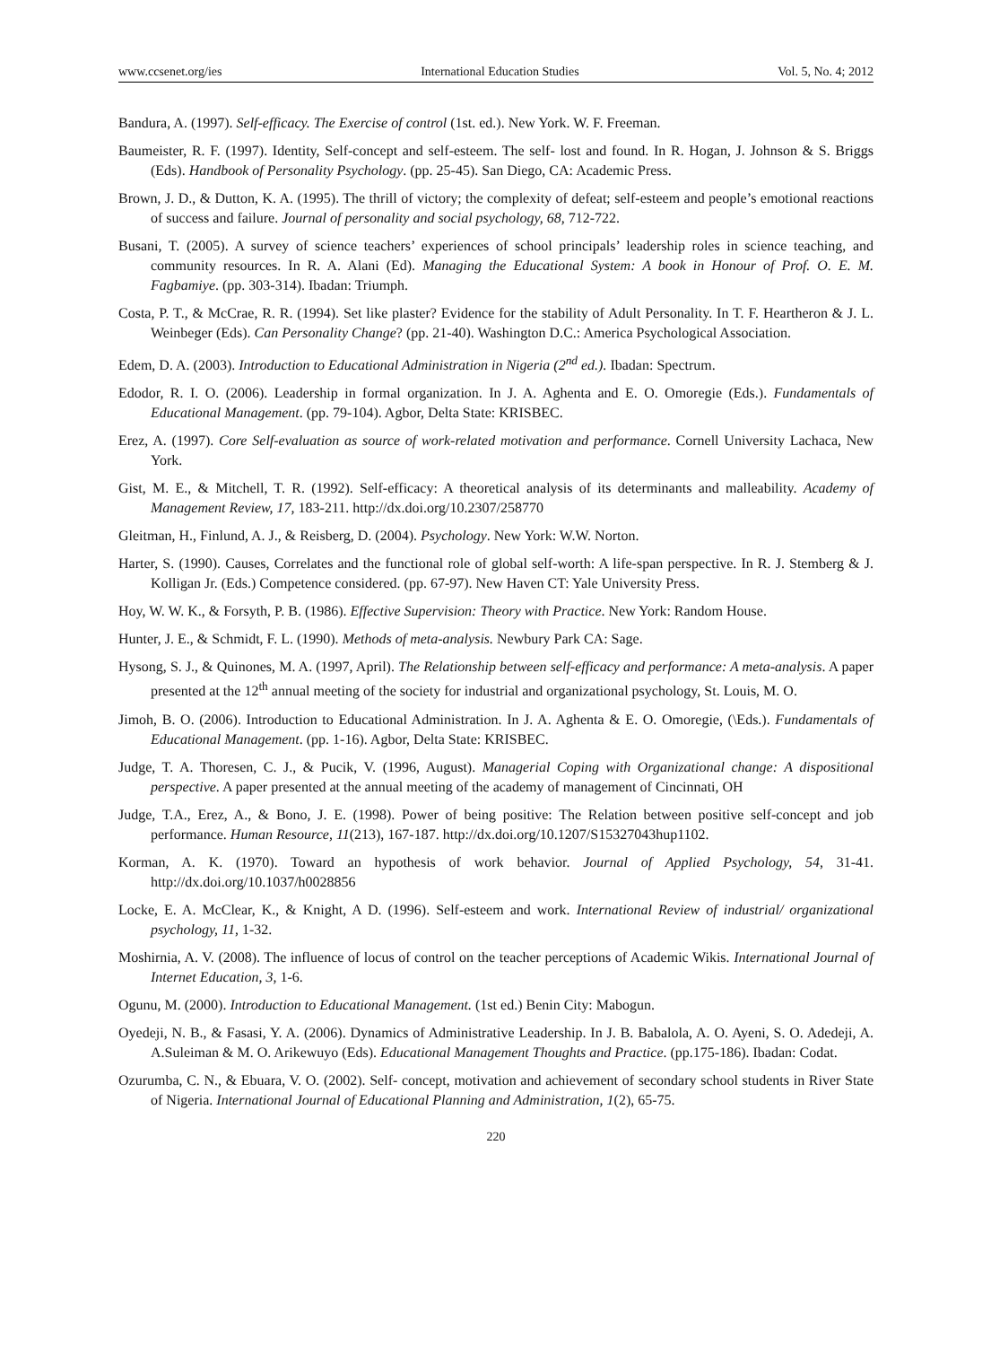www.ccsenet.org/ies International Education Studies Vol. 5, No. 4; 2012
Bandura, A. (1997). Self-efficacy. The Exercise of control (1st. ed.). New York. W. F. Freeman.
Baumeister, R. F. (1997). Identity, Self-concept and self-esteem. The self- lost and found. In R. Hogan, J. Johnson & S. Briggs (Eds). Handbook of Personality Psychology. (pp. 25-45). San Diego, CA: Academic Press.
Brown, J. D., & Dutton, K. A. (1995). The thrill of victory; the complexity of defeat; self-esteem and people’s emotional reactions of success and failure. Journal of personality and social psychology, 68, 712-722.
Busani, T. (2005). A survey of science teachers’ experiences of school principals’ leadership roles in science teaching, and community resources. In R. A. Alani (Ed). Managing the Educational System: A book in Honour of Prof. O. E. M. Fagbamiye. (pp. 303-314). Ibadan: Triumph.
Costa, P. T., & McCrae, R. R. (1994). Set like plaster? Evidence for the stability of Adult Personality. In T. F. Heartheron & J. L. Weinbeger (Eds). Can Personality Change? (pp. 21-40). Washington D.C.: America Psychological Association.
Edem, D. A. (2003). Introduction to Educational Administration in Nigeria (2<sup>nd</sup> ed.). Ibadan: Spectrum.
Edodor, R. I. O. (2006). Leadership in formal organization. In J. A. Aghenta and E. O. Omoregie (Eds.). Fundamentals of Educational Management. (pp. 79-104). Agbor, Delta State: KRISBEC.
Erez, A. (1997). Core Self-evaluation as source of work-related motivation and performance. Cornell University Lachaca, New York.
Gist, M. E., & Mitchell, T. R. (1992). Self-efficacy: A theoretical analysis of its determinants and malleability. Academy of Management Review, 17, 183-211. http://dx.doi.org/10.2307/258770
Gleitman, H., Finlund, A. J., & Reisberg, D. (2004). Psychology. New York: W.W. Norton.
Harter, S. (1990). Causes, Correlates and the functional role of global self-worth: A life-span perspective. In R. J. Stemberg & J. Kolligan Jr. (Eds.) Competence considered. (pp. 67-97). New Haven CT: Yale University Press.
Hoy, W. W. K., & Forsyth, P. B. (1986). Effective Supervision: Theory with Practice. New York: Random House.
Hunter, J. E., & Schmidt, F. L. (1990). Methods of meta-analysis. Newbury Park CA: Sage.
Hysong, S. J., & Quinones, M. A. (1997, April). The Relationship between self-efficacy and performance: A meta-analysis. A paper presented at the 12<sup>th</sup> annual meeting of the society for industrial and organizational psychology, St. Louis, M. O.
Jimoh, B. O. (2006). Introduction to Educational Administration. In J. A. Aghenta & E. O. Omoregie, (\Eds.). Fundamentals of Educational Management. (pp. 1-16). Agbor, Delta State: KRISBEC.
Judge, T. A. Thoresen, C. J., & Pucik, V. (1996, August). Managerial Coping with Organizational change: A dispositional perspective. A paper presented at the annual meeting of the academy of management of Cincinnati, OH
Judge, T.A., Erez, A., & Bono, J. E. (1998). Power of being positive: The Relation between positive self-concept and job performance. Human Resource, 11(213), 167-187. http://dx.doi.org/10.1207/S15327043hup1102.
Korman, A. K. (1970). Toward an hypothesis of work behavior. Journal of Applied Psychology, 54, 31-41. http://dx.doi.org/10.1037/h0028856
Locke, E. A. McClear, K., & Knight, A D. (1996). Self-esteem and work. International Review of industrial/ organizational psychology, 11, 1-32.
Moshirnia, A. V. (2008). The influence of locus of control on the teacher perceptions of Academic Wikis. International Journal of Internet Education, 3, 1-6.
Ogunu, M. (2000). Introduction to Educational Management. (1st ed.) Benin City: Mabogun.
Oyedeji, N. B., & Fasasi, Y. A. (2006). Dynamics of Administrative Leadership. In J. B. Babalola, A. O. Ayeni, S. O. Adedeji, A. A.Suleiman & M. O. Arikewuyo (Eds). Educational Management Thoughts and Practice. (pp.175-186). Ibadan: Codat.
Ozurumba, C. N., & Ebuara, V. O. (2002). Self- concept, motivation and achievement of secondary school students in River State of Nigeria. International Journal of Educational Planning and Administration, 1(2), 65-75.
220